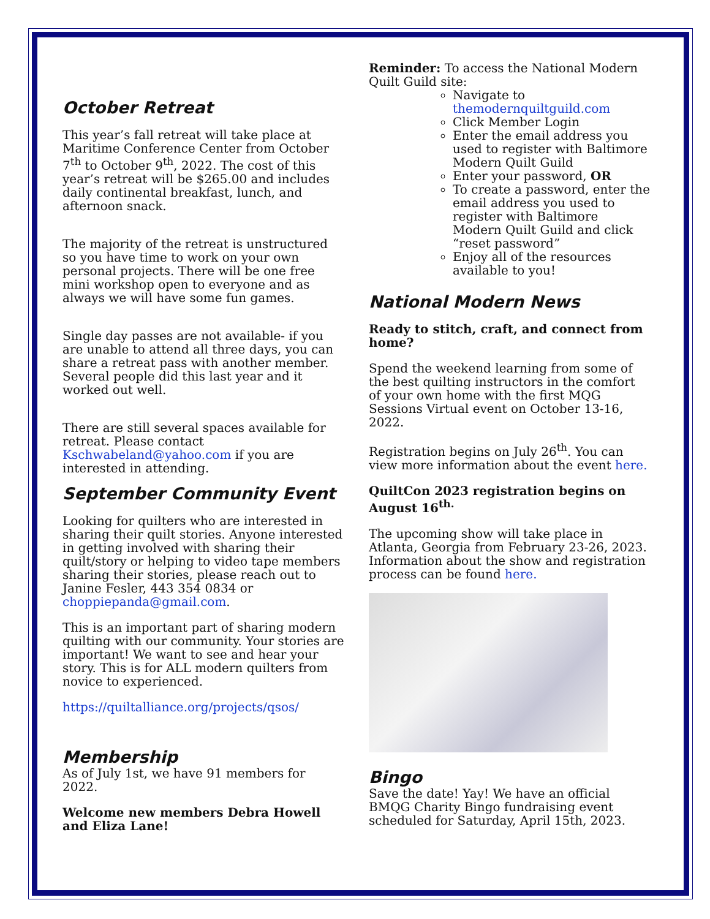October Retreat
This year’s fall retreat will take place at Maritime Conference Center from October 7<sup>th</sup> to October 9<sup>th</sup>, 2022. The cost of this year’s retreat will be $265.00 and includes daily continental breakfast, lunch, and afternoon snack.
The majority of the retreat is unstructured so you have time to work on your own personal projects. There will be one free mini workshop open to everyone and as always we will have some fun games.
Single day passes are not available- if you are unable to attend all three days, you can share a retreat pass with another member. Several people did this last year and it worked out well.
There are still several spaces available for retreat. Please contact Kschwabeland@yahoo.com if you are interested in attending.
September Community Event
Looking for quilters who are interested in sharing their quilt stories. Anyone interested in getting involved with sharing their quilt/story or helping to video tape members sharing their stories, please reach out to Janine Fesler, 443 354 0834 or choppiepanda@gmail.com.
This is an important part of sharing modern quilting with our community. Your stories are important! We want to see and hear your story. This is for ALL modern quilters from novice to experienced.
https://quiltalliance.org/projects/qsos/
Membership
As of July 1st, we have 91 members for 2022.
Welcome new members Debra Howell and Eliza Lane!
Reminder: To access the National Modern Quilt Guild site:
Navigate to themodernquiltguild.com
Click Member Login
Enter the email address you used to register with Baltimore Modern Quilt Guild
Enter your password, OR
To create a password, enter the email address you used to register with Baltimore Modern Quilt Guild and click “reset password”
Enjoy all of the resources available to you!
National Modern News
Ready to stitch, craft, and connect from home?
Spend the weekend learning from some of the best quilting instructors in the comfort of your own home with the first MQG Sessions Virtual event on October 13-16, 2022.
Registration begins on July 26<sup>th</sup>. You can view more information about the event here.
QuiltCon 2023 registration begins on August 16<sup>th.</sup>
The upcoming show will take place in Atlanta, Georgia from February 23-26, 2023. Information about the show and registration process can be found here.
Bingo
Save the date! Yay! We have an official BMQG Charity Bingo fundraising event scheduled for Saturday, April 15th, 2023.